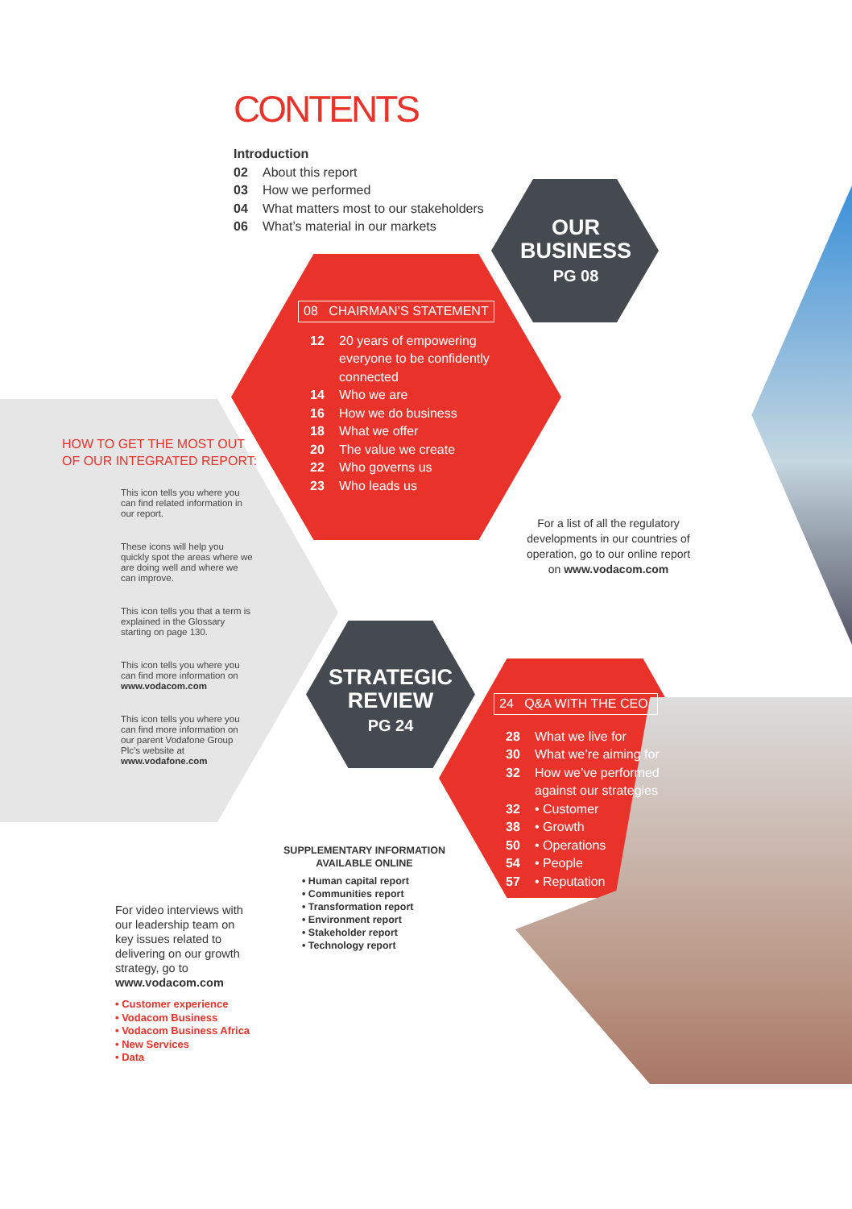CONTENTS
Introduction
02 About this report
03 How we performed
04 What matters most to our stakeholders
06 What’s material in our markets
OUR
BUSINESS
PG 08
08 CHAIRMAN’S STATEMENT
12 20 years of empowering
everyone to be confidently
connected
14 Who we are
16 How we do business
18 What we offer
20 The value we create
22 Who governs us
23 Who leads us
For a list of all the regulatory developments in our countries of operation, go to our online report on www.vodacom.com
HOW TO GET THE MOST OUT
OF OUR INTEGRATED REPORT:
This icon tells you where you can find related information in our report.
These icons will help you quickly spot the areas where we are doing well and where we can improve.
This icon tells you that a term is explained in the Glossary starting on page 130.
This icon tells you where you can find more information on www.vodacom.com
This icon tells you where you can find more information on our parent Vodafone Group Plc’s website at www.vodafone.com
STRATEGIC
REVIEW
PG 24
24 Q&A WITH THE CEO
28 What we live for
30 What we’re aiming for
32 How we’ve performed
against our strategies
32 • Customer
38 • Growth
50 • Operations
54 • People
57 • Reputation
SUPPLEMENTARY INFORMATION
AVAILABLE ONLINE
• Human capital report
• Communities report
• Transformation report
• Environment report
• Stakeholder report
• Technology report
For video interviews with our leadership team on key issues related to delivering on our growth strategy, go to www.vodacom.com
• Customer experience
• Vodacom Business
• Vodacom Business Africa
• New Services
• Data